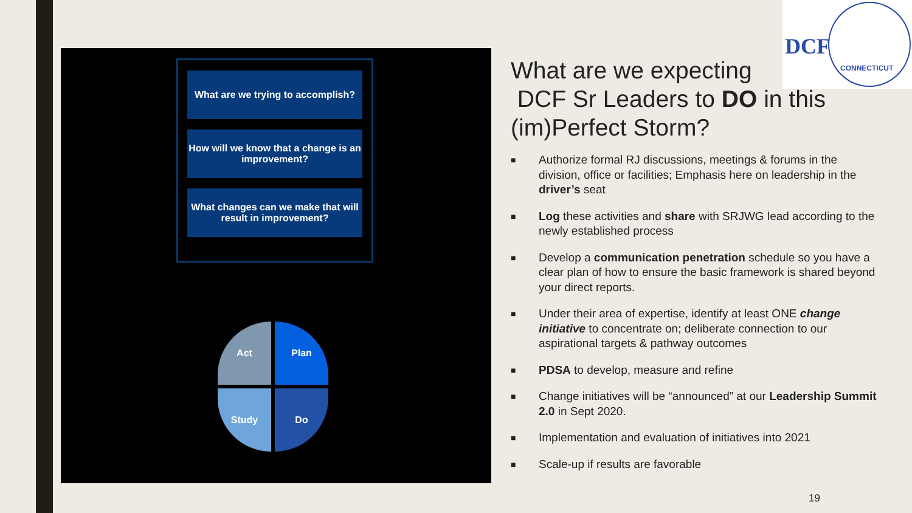What are we trying to accomplish?
How will we know that a change is an improvement?
What changes can we make that will result in improvement?
Act Plan
Study Do
DCF
CONNECTICUT
What are we expecting
DCF Sr Leaders to DO in this (im)Perfect Storm?
■ Authorize formal RJ discussions, meetings & forums in the division, office or facilities; Emphasis here on leadership in the driver’s seat
■ Log these activities and share with SRJWG lead according to the newly established process
■ Develop a communication penetration schedule so you have a clear plan of how to ensure the basic framework is shared beyond your direct reports.
■ Under their area of expertise, identify at least ONE change initiative to concentrate on; deliberate connection to our aspirational targets & pathway outcomes
■ PDSA to develop, measure and refine
■ Change initiatives will be “announced” at our Leadership Summit 2.0 in Sept 2020.
■ Implementation and evaluation of initiatives into 2021
■ Scale-up if results are favorable
19